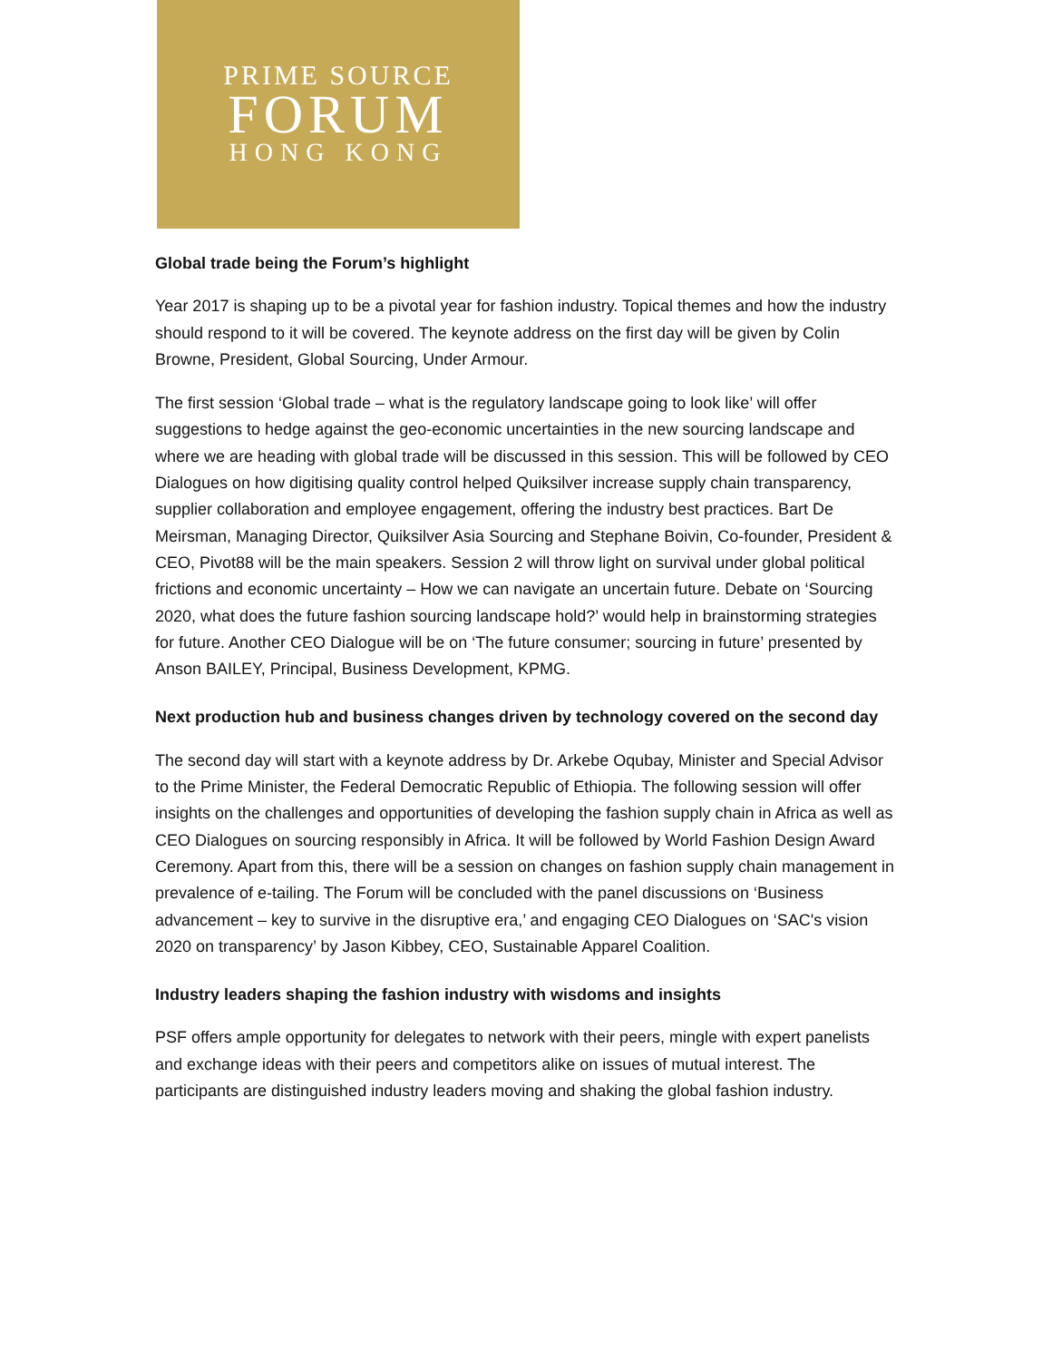PRIME SOURCE
FORUM
HONG KONG
Global trade being the Forum’s highlight
Year 2017 is shaping up to be a pivotal year for fashion industry. Topical themes and how the industry should respond to it will be covered. The keynote address on the first day will be given by Colin Browne, President, Global Sourcing, Under Armour.
The first session ‘Global trade – what is the regulatory landscape going to look like’ will offer suggestions to hedge against the geo-economic uncertainties in the new sourcing landscape and where we are heading with global trade will be discussed in this session. This will be followed by CEO Dialogues on how digitising quality control helped Quiksilver increase supply chain transparency, supplier collaboration and employee engagement, offering the industry best practices. Bart De Meirsman, Managing Director, Quiksilver Asia Sourcing and Stephane Boivin, Co-founder, President & CEO, Pivot88 will be the main speakers. Session 2 will throw light on survival under global political frictions and economic uncertainty – How we can navigate an uncertain future. Debate on ‘Sourcing 2020, what does the future fashion sourcing landscape hold?’ would help in brainstorming strategies for future. Another CEO Dialogue will be on ‘The future consumer; sourcing in future’ presented by Anson BAILEY, Principal, Business Development, KPMG.
Next production hub and business changes driven by technology covered on the second day
The second day will start with a keynote address by Dr. Arkebe Oqubay, Minister and Special Advisor to the Prime Minister, the Federal Democratic Republic of Ethiopia. The following session will offer insights on the challenges and opportunities of developing the fashion supply chain in Africa as well as CEO Dialogues on sourcing responsibly in Africa. It will be followed by World Fashion Design Award Ceremony. Apart from this, there will be a session on changes on fashion supply chain management in prevalence of e-tailing. The Forum will be concluded with the panel discussions on ‘Business advancement – key to survive in the disruptive era,’ and engaging CEO Dialogues on ‘SAC's vision 2020 on transparency’ by Jason Kibbey, CEO, Sustainable Apparel Coalition.
Industry leaders shaping the fashion industry with wisdoms and insights
PSF offers ample opportunity for delegates to network with their peers, mingle with expert panelists and exchange ideas with their peers and competitors alike on issues of mutual interest. The participants are distinguished industry leaders moving and shaking the global fashion industry.